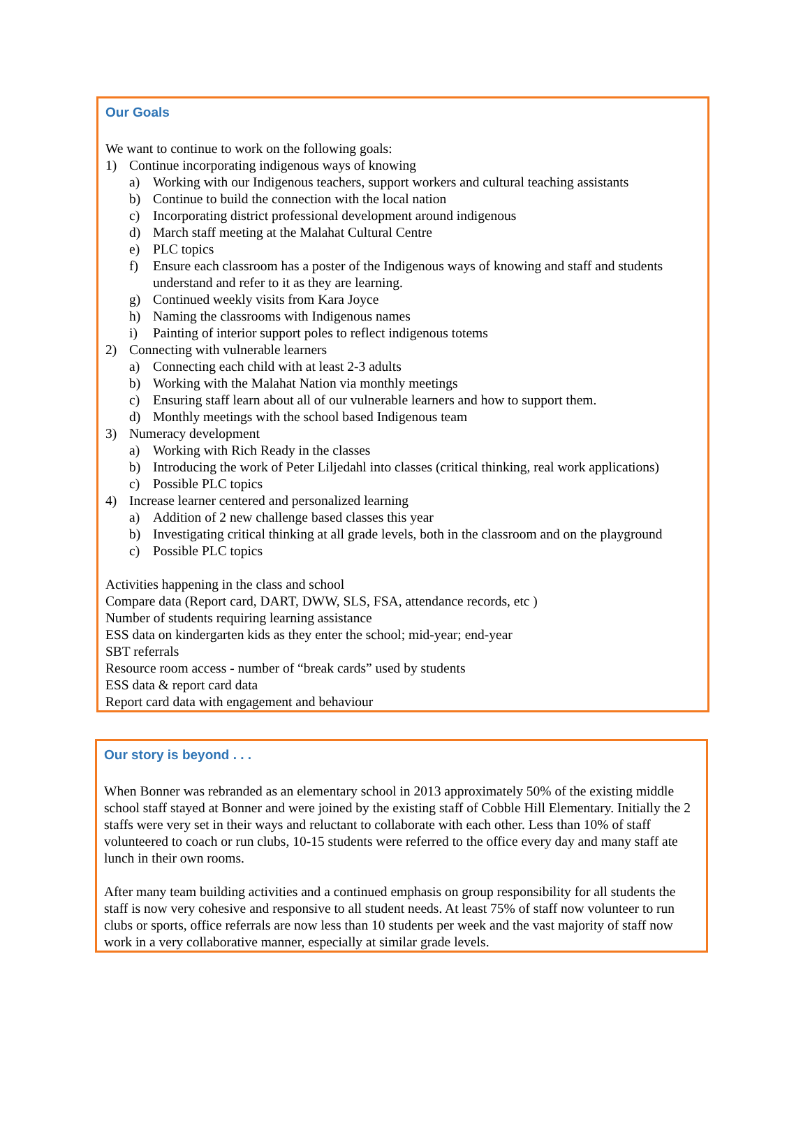Our Goals
We want to continue to work on the following goals:
1) Continue incorporating indigenous ways of knowing
a) Working with our Indigenous teachers, support workers and cultural teaching assistants
b) Continue to build the connection with the local nation
c) Incorporating district professional development around indigenous
d) March staff meeting at the Malahat Cultural Centre
e) PLC topics
f) Ensure each classroom has a poster of the Indigenous ways of knowing and staff and students understand and refer to it as they are learning.
g) Continued weekly visits from Kara Joyce
h) Naming the classrooms with Indigenous names
i) Painting of interior support poles to reflect indigenous totems
2) Connecting with vulnerable learners
a) Connecting each child with at least 2-3 adults
b) Working with the Malahat Nation via monthly meetings
c) Ensuring staff learn about all of our vulnerable learners and how to support them.
d) Monthly meetings with the school based Indigenous team
3) Numeracy development
a) Working with Rich Ready in the classes
b) Introducing the work of Peter Liljedahl into classes (critical thinking, real work applications)
c) Possible PLC topics
4) Increase learner centered and personalized learning
a) Addition of 2 new challenge based classes this year
b) Investigating critical thinking at all grade levels, both in the classroom and on the playground
c) Possible PLC topics
Activities happening in the class and school
Compare data (Report card, DART, DWW, SLS, FSA, attendance records, etc )
Number of students requiring learning assistance
ESS data on kindergarten kids as they enter the school; mid-year; end-year
SBT referrals
Resource room access - number of “break cards” used by students
ESS data & report card data
Report card data with engagement and behaviour
Our story is beyond . . .
When Bonner was rebranded as an elementary school in 2013 approximately 50% of the existing middle school staff stayed at Bonner and were joined by the existing staff of Cobble Hill Elementary. Initially the 2 staffs were very set in their ways and reluctant to collaborate with each other. Less than 10% of staff volunteered to coach or run clubs, 10-15 students were referred to the office every day and many staff ate lunch in their own rooms.
After many team building activities and a continued emphasis on group responsibility for all students the staff is now very cohesive and responsive to all student needs. At least 75% of staff now volunteer to run clubs or sports, office referrals are now less than 10 students per week and the vast majority of staff now work in a very collaborative manner, especially at similar grade levels.